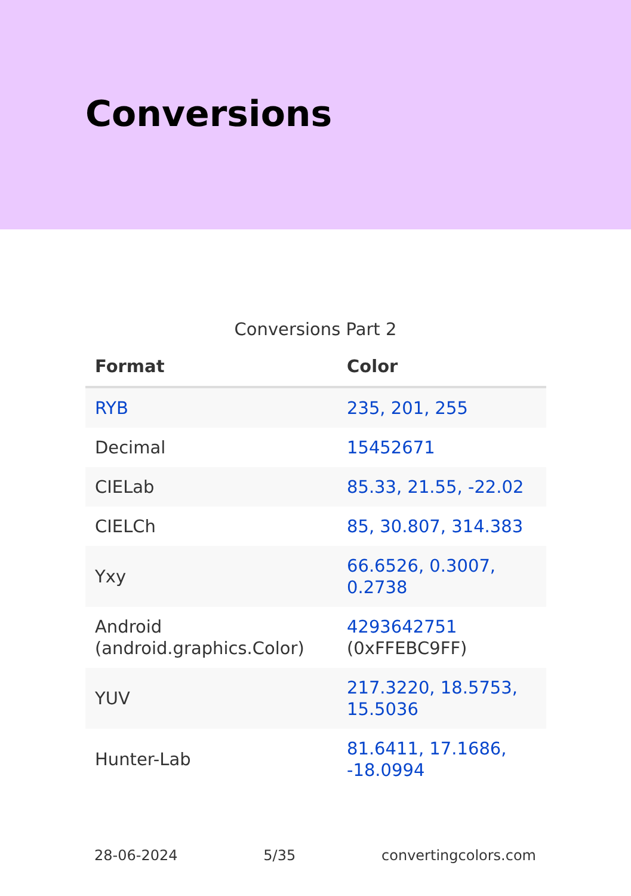Conversions
Conversions Part 2
| Format | Color |
| --- | --- |
| RYB | 235, 201, 255 |
| Decimal | 15452671 |
| CIELab | 85.33, 21.55, -22.02 |
| CIELCh | 85, 30.807, 314.383 |
| Yxy | 66.6526, 0.3007, 0.2738 |
| Android (android.graphics.Color) | 4293642751 (0xFFEBC9FF) |
| YUV | 217.3220, 18.5753, 15.5036 |
| Hunter-Lab | 81.6411, 17.1686, -18.0994 |
28-06-2024 5/35 convertingcolors.com